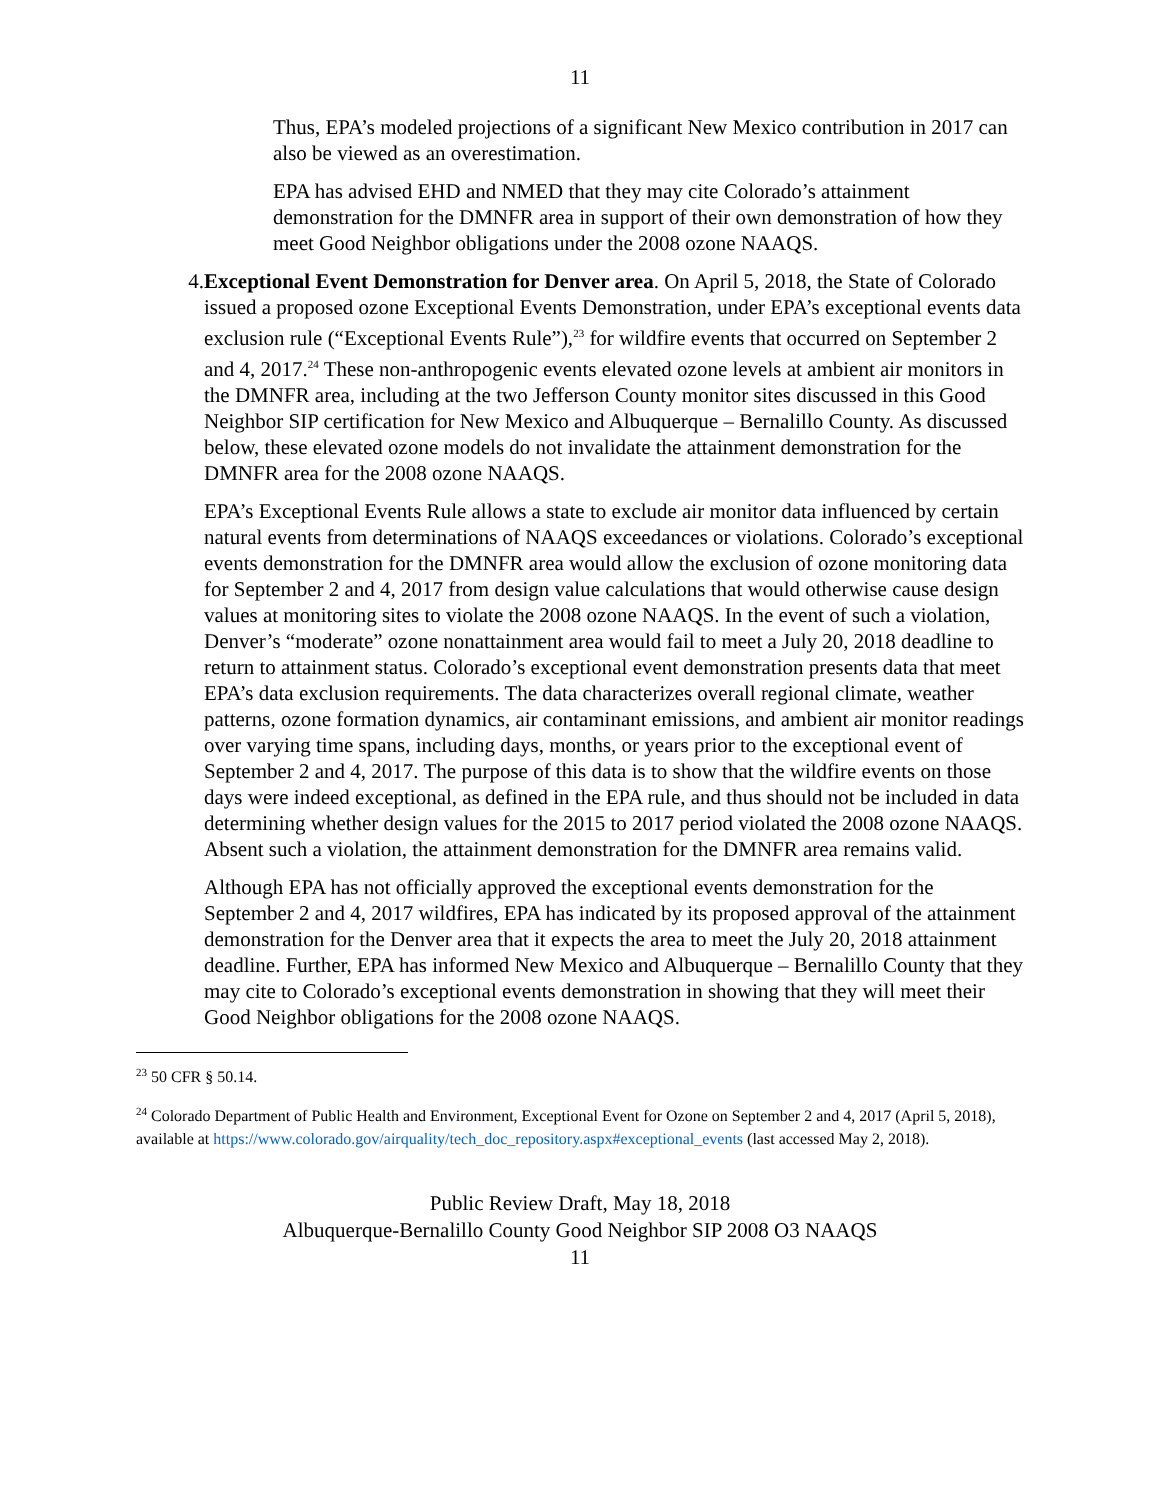11
Thus, EPA’s modeled projections of a significant New Mexico contribution in 2017 can also be viewed as an overestimation.
EPA has advised EHD and NMED that they may cite Colorado’s attainment demonstration for the DMNFR area in support of their own demonstration of how they meet Good Neighbor obligations under the 2008 ozone NAAQS.
4. Exceptional Event Demonstration for Denver area. On April 5, 2018, the State of Colorado issued a proposed ozone Exceptional Events Demonstration, under EPA’s exceptional events data exclusion rule (“Exceptional Events Rule”),<sup>23</sup> for wildfire events that occurred on September 2 and 4, 2017.<sup>24</sup> These non-anthropogenic events elevated ozone levels at ambient air monitors in the DMNFR area, including at the two Jefferson County monitor sites discussed in this Good Neighbor SIP certification for New Mexico and Albuquerque – Bernalillo County. As discussed below, these elevated ozone models do not invalidate the attainment demonstration for the DMNFR area for the 2008 ozone NAAQS.
EPA’s Exceptional Events Rule allows a state to exclude air monitor data influenced by certain natural events from determinations of NAAQS exceedances or violations. Colorado’s exceptional events demonstration for the DMNFR area would allow the exclusion of ozone monitoring data for September 2 and 4, 2017 from design value calculations that would otherwise cause design values at monitoring sites to violate the 2008 ozone NAAQS. In the event of such a violation, Denver’s “moderate” ozone nonattainment area would fail to meet a July 20, 2018 deadline to return to attainment status. Colorado’s exceptional event demonstration presents data that meet EPA’s data exclusion requirements. The data characterizes overall regional climate, weather patterns, ozone formation dynamics, air contaminant emissions, and ambient air monitor readings over varying time spans, including days, months, or years prior to the exceptional event of September 2 and 4, 2017. The purpose of this data is to show that the wildfire events on those days were indeed exceptional, as defined in the EPA rule, and thus should not be included in data determining whether design values for the 2015 to 2017 period violated the 2008 ozone NAAQS. Absent such a violation, the attainment demonstration for the DMNFR area remains valid.
Although EPA has not officially approved the exceptional events demonstration for the September 2 and 4, 2017 wildfires, EPA has indicated by its proposed approval of the attainment demonstration for the Denver area that it expects the area to meet the July 20, 2018 attainment deadline. Further, EPA has informed New Mexico and Albuquerque – Bernalillo County that they may cite to Colorado’s exceptional events demonstration in showing that they will meet their Good Neighbor obligations for the 2008 ozone NAAQS.
<sup>23</sup> 50 CFR § 50.14.
<sup>24</sup> Colorado Department of Public Health and Environment, Exceptional Event for Ozone on September 2 and 4, 2017 (April 5, 2018), available at https://www.colorado.gov/airquality/tech_doc_repository.aspx#exceptional_events (last accessed May 2, 2018).
Public Review Draft, May 18, 2018
Albuquerque-Bernalillo County Good Neighbor SIP 2008 O3 NAAQS
11